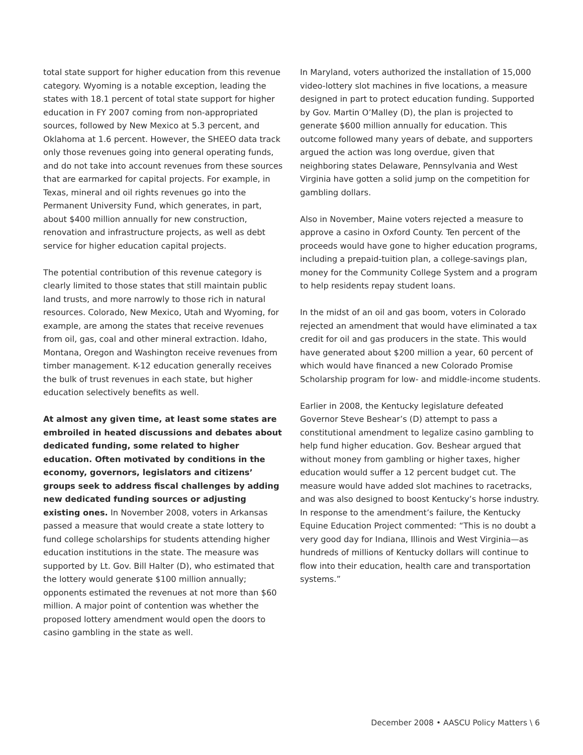total state support for higher education from this revenue category. Wyoming is a notable exception, leading the states with 18.1 percent of total state support for higher education in FY 2007 coming from non-appropriated sources, followed by New Mexico at 5.3 percent, and Oklahoma at 1.6 percent. However, the SHEEO data track only those revenues going into general operating funds, and do not take into account revenues from these sources that are earmarked for capital projects. For example, in Texas, mineral and oil rights revenues go into the Permanent University Fund, which generates, in part, about $400 million annually for new construction, renovation and infrastructure projects, as well as debt service for higher education capital projects.
The potential contribution of this revenue category is clearly limited to those states that still maintain public land trusts, and more narrowly to those rich in natural resources. Colorado, New Mexico, Utah and Wyoming, for example, are among the states that receive revenues from oil, gas, coal and other mineral extraction. Idaho, Montana, Oregon and Washington receive revenues from timber management. K-12 education generally receives the bulk of trust revenues in each state, but higher education selectively benefits as well.
At almost any given time, at least some states are embroiled in heated discussions and debates about dedicated funding, some related to higher education. Often motivated by conditions in the economy, governors, legislators and citizens’ groups seek to address fiscal challenges by adding new dedicated funding sources or adjusting existing ones. In November 2008, voters in Arkansas passed a measure that would create a state lottery to fund college scholarships for students attending higher education institutions in the state. The measure was supported by Lt. Gov. Bill Halter (D), who estimated that the lottery would generate $100 million annually; opponents estimated the revenues at not more than $60 million. A major point of contention was whether the proposed lottery amendment would open the doors to casino gambling in the state as well.
In Maryland, voters authorized the installation of 15,000 video-lottery slot machines in five locations, a measure designed in part to protect education funding. Supported by Gov. Martin O’Malley (D), the plan is projected to generate $600 million annually for education. This outcome followed many years of debate, and supporters argued the action was long overdue, given that neighboring states Delaware, Pennsylvania and West Virginia have gotten a solid jump on the competition for gambling dollars.
Also in November, Maine voters rejected a measure to approve a casino in Oxford County. Ten percent of the proceeds would have gone to higher education programs, including a prepaid-tuition plan, a college-savings plan, money for the Community College System and a program to help residents repay student loans.
In the midst of an oil and gas boom, voters in Colorado rejected an amendment that would have eliminated a tax credit for oil and gas producers in the state. This would have generated about $200 million a year, 60 percent of which would have financed a new Colorado Promise Scholarship program for low- and middle-income students.
Earlier in 2008, the Kentucky legislature defeated Governor Steve Beshear’s (D) attempt to pass a constitutional amendment to legalize casino gambling to help fund higher education. Gov. Beshear argued that without money from gambling or higher taxes, higher education would suffer a 12 percent budget cut. The measure would have added slot machines to racetracks, and was also designed to boost Kentucky’s horse industry. In response to the amendment’s failure, the Kentucky Equine Education Project commented: “This is no doubt a very good day for Indiana, Illinois and West Virginia—as hundreds of millions of Kentucky dollars will continue to flow into their education, health care and transportation systems.”
December 2008 • AASCU Policy Matters \ 6